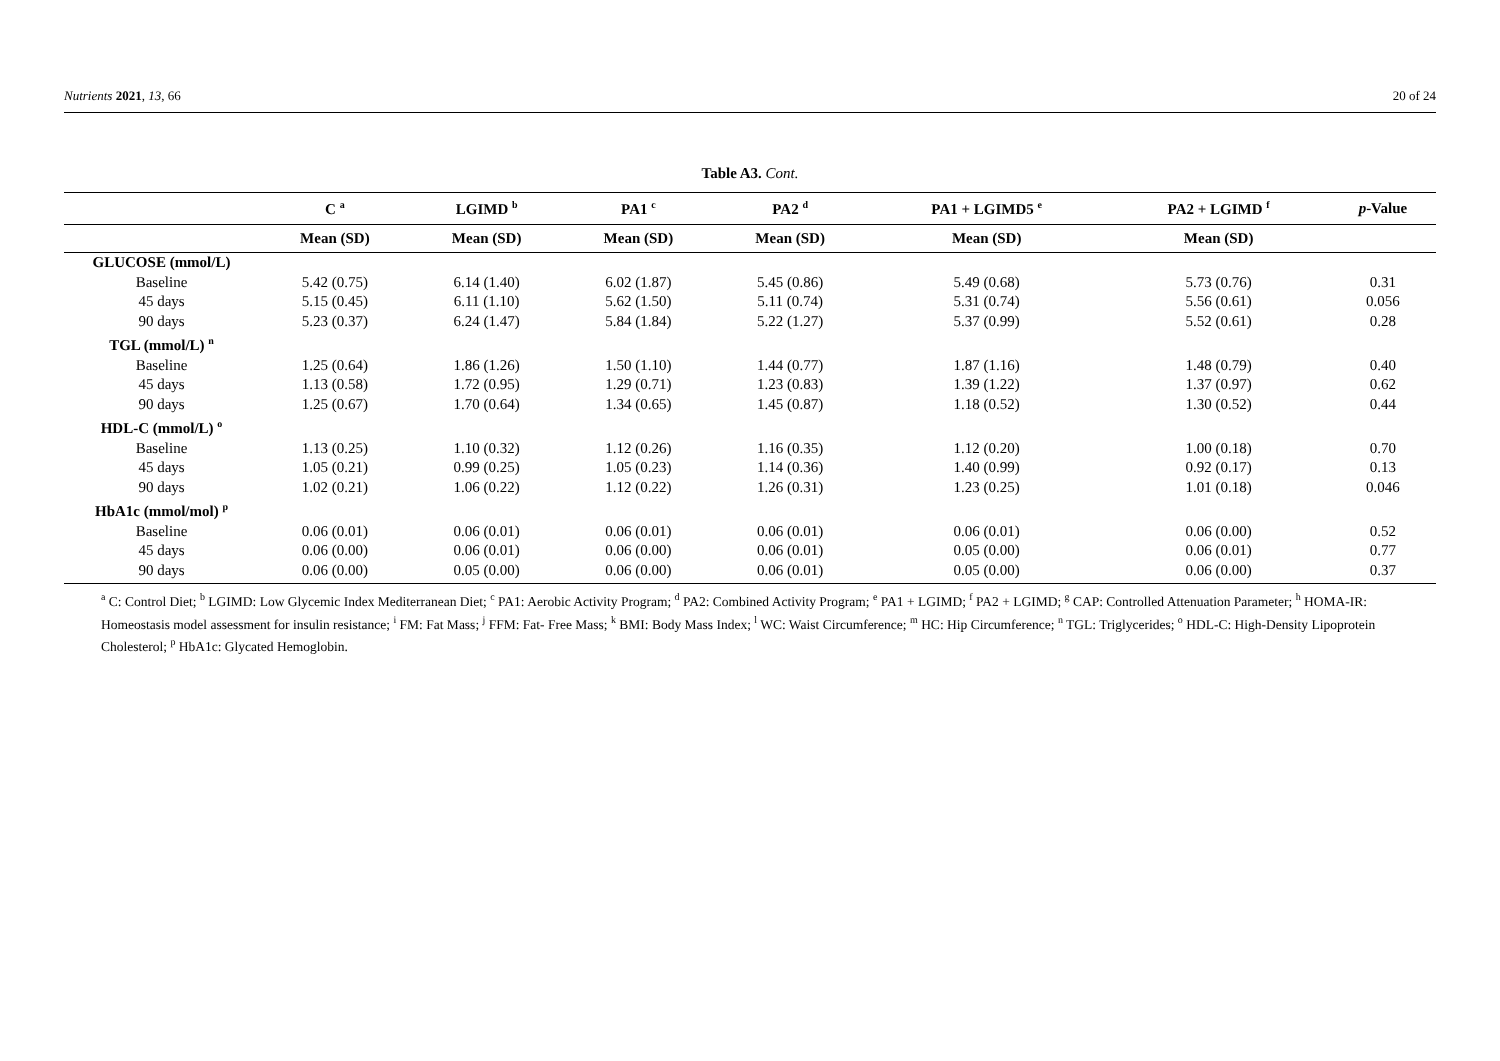Nutrients 2021, 13, 66 20 of 24
Table A3. Cont.
| | C <sup>a</sup> | LGIMD <sup>b</sup> | PA1 <sup>c</sup> | PA2 <sup>d</sup> | PA1 + LGIMD5 <sup>e</sup> | PA2 + LGIMD <sup>f</sup> | p -Value |
| --- | --- | --- | --- | --- | --- | --- | --- |
| | Mean (SD) | Mean (SD) | Mean (SD) | Mean (SD) | Mean (SD) | Mean (SD) | |
| GLUCOSE (mmol/L) | | | | | | | |
| Baseline | 5.42 (0.75) | 6.14 (1.40) | 6.02 (1.87) | 5.45 (0.86) | 5.49 (0.68) | 5.73 (0.76) | 0.31 |
| 45 days | 5.15 (0.45) | 6.11 (1.10) | 5.62 (1.50) | 5.11 (0.74) | 5.31 (0.74) | 5.56 (0.61) | 0.056 |
| 90 days | 5.23 (0.37) | 6.24 (1.47) | 5.84 (1.84) | 5.22 (1.27) | 5.37 (0.99) | 5.52 (0.61) | 0.28 |
| TGL (mmol/L) <sup>n</sup> | | | | | | | |
| Baseline | 1.25 (0.64) | 1.86 (1.26) | 1.50 (1.10) | 1.44 (0.77) | 1.87 (1.16) | 1.48 (0.79) | 0.40 |
| 45 days | 1.13 (0.58) | 1.72 (0.95) | 1.29 (0.71) | 1.23 (0.83) | 1.39 (1.22) | 1.37 (0.97) | 0.62 |
| 90 days | 1.25 (0.67) | 1.70 (0.64) | 1.34 (0.65) | 1.45 (0.87) | 1.18 (0.52) | 1.30 (0.52) | 0.44 |
| HDL-C (mmol/L) <sup>o</sup> | | | | | | | |
| Baseline | 1.13 (0.25) | 1.10 (0.32) | 1.12 (0.26) | 1.16 (0.35) | 1.12 (0.20) | 1.00 (0.18) | 0.70 |
| 45 days | 1.05 (0.21) | 0.99 (0.25) | 1.05 (0.23) | 1.14 (0.36) | 1.40 (0.99) | 0.92 (0.17) | 0.13 |
| 90 days | 1.02 (0.21) | 1.06 (0.22) | 1.12 (0.22) | 1.26 (0.31) | 1.23 (0.25) | 1.01 (0.18) | 0.046 |
| HbA1c (mmol/mol) <sup>p</sup> | | | | | | | |
| Baseline | 0.06 (0.01) | 0.06 (0.01) | 0.06 (0.01) | 0.06 (0.01) | 0.06 (0.01) | 0.06 (0.00) | 0.52 |
| 45 days | 0.06 (0.00) | 0.06 (0.01) | 0.06 (0.00) | 0.06 (0.01) | 0.05 (0.00) | 0.06 (0.01) | 0.77 |
| 90 days | 0.06 (0.00) | 0.05 (0.00) | 0.06 (0.00) | 0.06 (0.01) | 0.05 (0.00) | 0.06 (0.00) | 0.37 |
<sup>a</sup> C: Control Diet; <sup>b</sup> LGIMD: Low Glycemic Index Mediterranean Diet; <sup>c</sup> PA1: Aerobic Activity Program; <sup>d</sup> PA2: Combined Activity Program; <sup>e</sup> PA1 + LGIMD; <sup>f</sup> PA2 + LGIMD; <sup>g</sup> CAP: Controlled Attenuation Parameter; <sup>h</sup> HOMA-IR: Homeostasis model assessment for insulin resistance; <sup>i</sup> FM: Fat Mass; <sup>j</sup> FFM: Fat- Free Mass; <sup>k</sup> BMI: Body Mass Index; <sup>l</sup> WC: Waist Circumference; <sup>m</sup> HC: Hip Circumference; <sup>n</sup> TGL: Triglycerides; <sup>o</sup> HDL-C: High-Density Lipoprotein Cholesterol; <sup>p</sup> HbA1c: Glycated Hemoglobin.